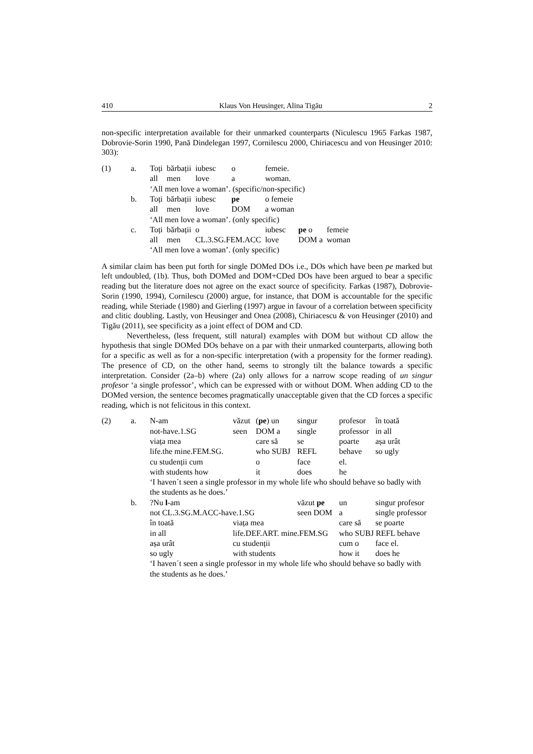410 Klaus Von Heusinger, Alina Tigău 2
non-specific interpretation available for their unmarked counterparts (Niculescu 1965 Farkas 1987, Dobrovie-Sorin 1990, Pană Dindelegan 1997, Cornilescu 2000, Chiriacescu and von Heusinger 2010: 303):
| (1) | a. | Toți | bărbații | iubesc | o | femeie. | | |
| | | all | men | love | a | woman. | | |
| | | ‘All men love a woman’. (specific/non-specific) | | | | | | |
| | b. | Toți | bărbații | iubesc | pe | o femeie | | |
| | | all | men | love | DOM | a woman | | |
| | | ‘All men love a woman’. (only specific) | | | | | | |
| | c. | Toți | bărbații | o | | iubesc | pe o | femeie |
| | | all | men | CL.3.SG.FEM.ACC | | love | DOM a | woman |
| | | ‘All men love a woman’. (only specific) | | | | | | |
A similar claim has been put forth for single DOMed DOs i.e., DOs which have been pe marked but left undoubled, (1b). Thus, both DOMed and DOM+CDed DOs have been argued to bear a specific reading but the literature does not agree on the exact source of specificity. Farkas (1987), Dobrovie-Sorin (1990, 1994), Cornilescu (2000) argue, for instance, that DOM is accountable for the specific reading, while Steriade (1980) and Gierling (1997) argue in favour of a correlation between specificity and clitic doubling. Lastly, von Heusinger and Onea (2008), Chiriacescu & von Heusinger (2010) and Tigău (2011), see specificity as a joint effect of DOM and CD.
Nevertheless, (less frequent, still natural) examples with DOM but without CD allow the hypothesis that single DOMed DOs behave on a par with their unmarked counterparts, allowing both for a specific as well as for a non-specific interpretation (with a propensity for the former reading). The presence of CD, on the other hand, seems to strongly tilt the balance towards a specific interpretation. Consider (2a–b) where (2a) only allows for a narrow scope reading of un singur profesor ‘a single professor’, which can be expressed with or without DOM. When adding CD to the DOMed version, the sentence becomes pragmatically unacceptable given that the CD forces a specific reading, which is not felicitous in this context.
| (2) | a. | N-am | văzut | ( pe ) un | singur | profesor | în toată |
| | | not-have.1.SG | seen | DOM a | single | professor | in all |
| | | viața mea | | care să | se | poarte | așa urât |
| | | life.the mine.FEM.SG. | | who SUBJ | REFL | behave | so ugly |
| | | cu studenții cum | | o | face | el. | |
| | | with students how | | it | does | he | |
| | | ‘I haven´t seen a single professor in my whole life who should behave so badly with the students as he does.’ | | | | | |
| | b. | ?Nu l -am | | | văzut pe | un | singur profesor |
| | | not CL.3.SG.M.ACC-have.1.SG | | | seen DOM | a | single professor |
| | | în toată | viața mea | | | care să | se poarte |
| | | in all | life.DEF.ART. mine.FEM.SG | | | who SUBJ REFL behave | |
| | | așa urât | cu studenții | | | cum o | face el. |
| | | so ugly | with students | | | how it | does he |
| | | ‘I haven´t seen a single professor in my whole life who should behave so badly with the students as he does.’ | | | | | |